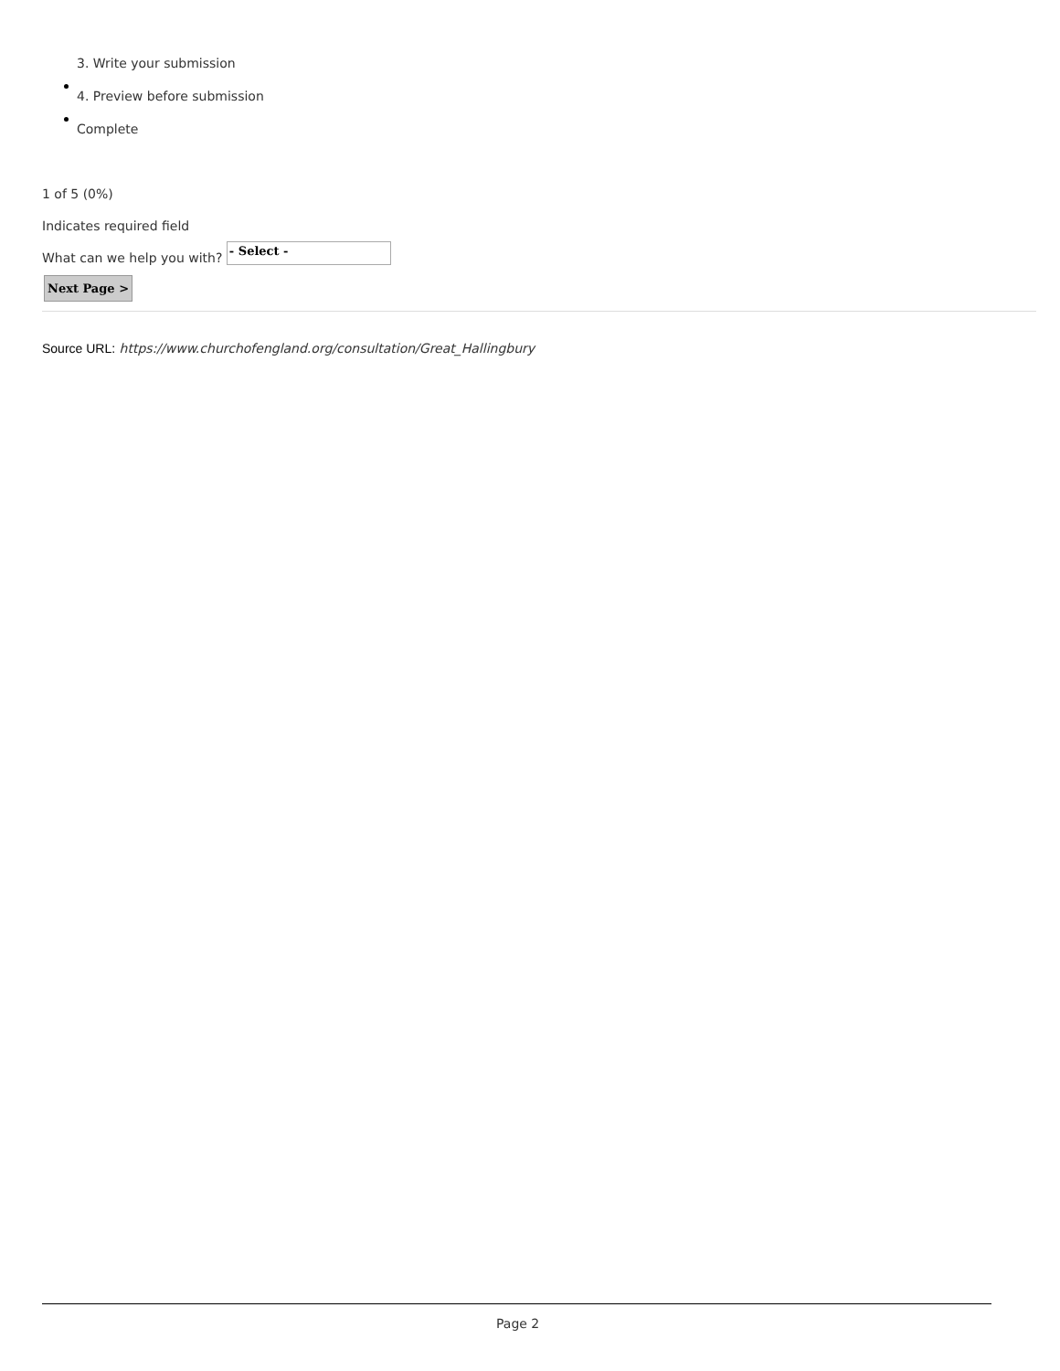3. Write your submission
4. Preview before submission
Complete
1 of 5 (0%)
Indicates required field
What can we help you with? - Select -
Next Page >
Source URL: https://www.churchofengland.org/consultation/Great_Hallingbury
Page 2